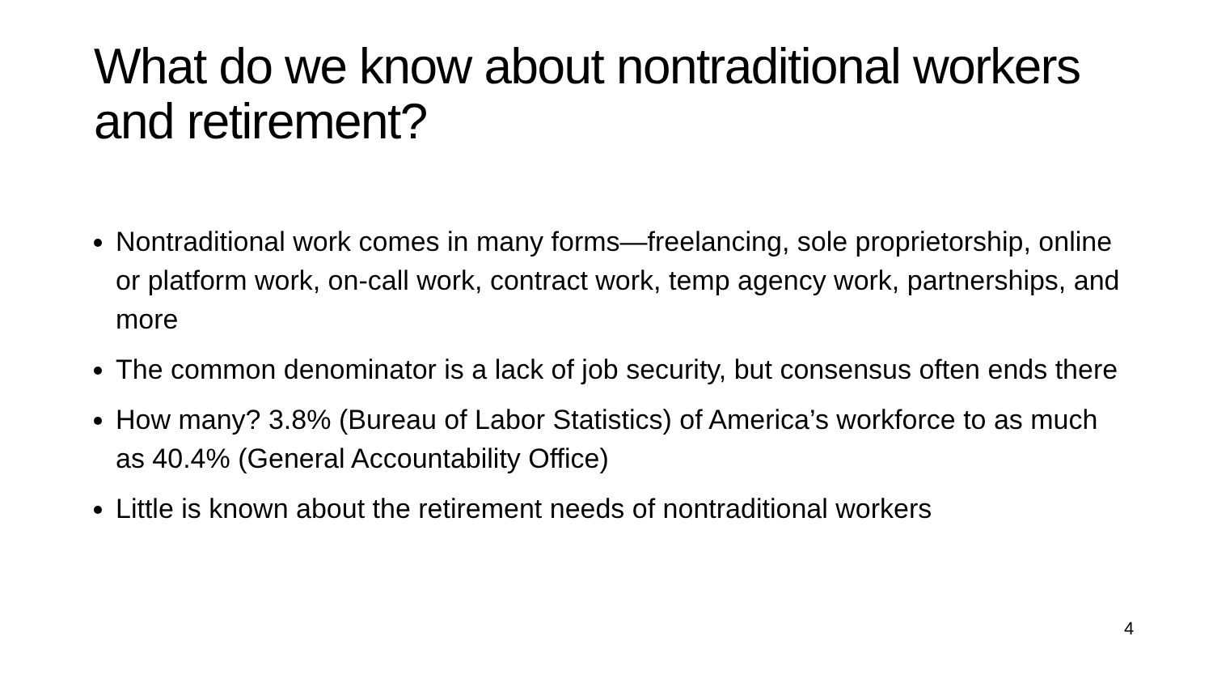What do we know about nontraditional workers and retirement?
Nontraditional work comes in many forms—freelancing, sole proprietorship, online or platform work, on-call work, contract work, temp agency work, partnerships, and more
The common denominator is a lack of job security, but consensus often ends there
How many? 3.8% (Bureau of Labor Statistics) of America’s workforce to as much as 40.4% (General Accountability Office)
Little is known about the retirement needs of nontraditional workers
4